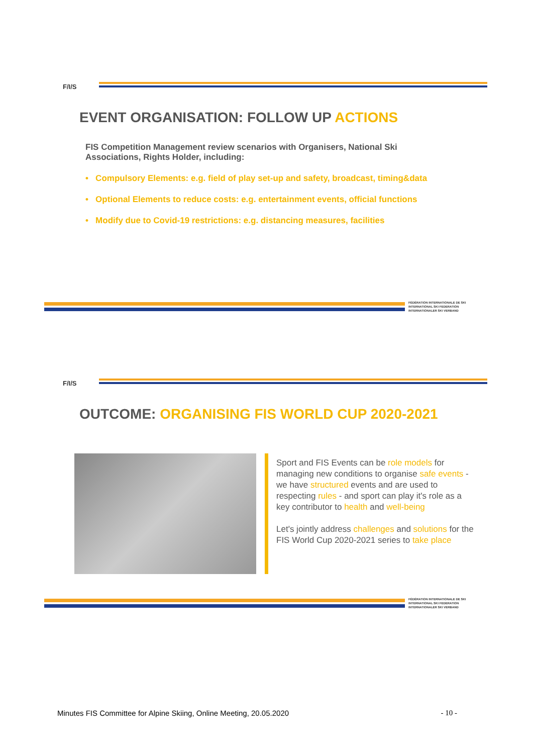F/I/S
EVENT ORGANISATION: FOLLOW UP ACTIONS
FIS Competition Management review scenarios with Organisers, National Ski Associations, Rights Holder, including:
• Compulsory Elements: e.g. field of play set-up and safety, broadcast, timing&data
• Optional Elements to reduce costs: e.g. entertainment events, official functions
• Modify due to Covid-19 restrictions: e.g. distancing measures, facilities
FÉDÉRATION INTERNATIONALE DE SKI
INTERNATIONAL SKI FEDERATION
INTERNATIONALER SKI VERBAND
F/I/S
OUTCOME: ORGANISING FIS WORLD CUP 2020-2021
Sport and FIS Events can be role models for managing new conditions to organise safe events - we have structured events and are used to respecting rules - and sport can play it's role as a key contributor to health and well-being
Let's jointly address challenges and solutions for the FIS World Cup 2020-2021 series to take place
FÉDÉRATION INTERNATIONALE DE SKI
INTERNATIONAL SKI FEDERATION
INTERNATIONALER SKI VERBAND
Minutes FIS Committee for Alpine Skiing, Online Meeting, 20.05.2020 - 10 -